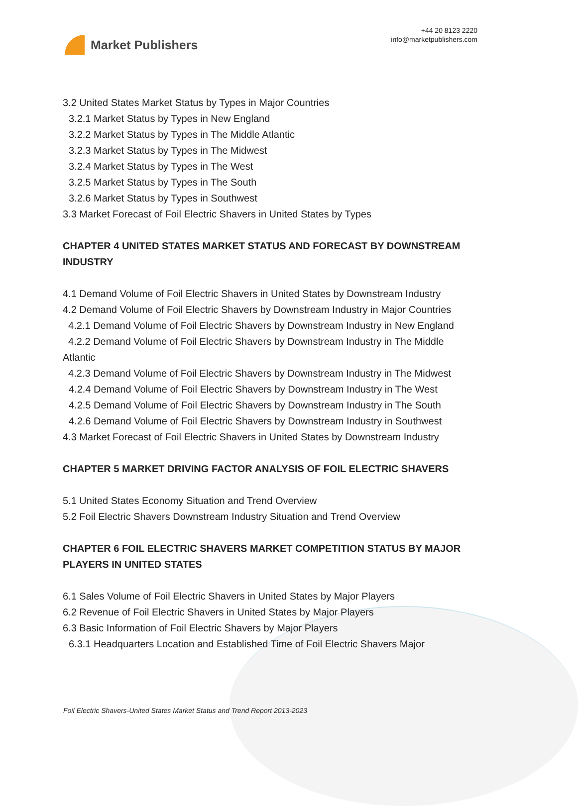Market Publishers
+44 20 8123 2220
info@marketpublishers.com
3.2 United States Market Status by Types in Major Countries
3.2.1 Market Status by Types in New England
3.2.2 Market Status by Types in The Middle Atlantic
3.2.3 Market Status by Types in The Midwest
3.2.4 Market Status by Types in The West
3.2.5 Market Status by Types in The South
3.2.6 Market Status by Types in Southwest
3.3 Market Forecast of Foil Electric Shavers in United States by Types
CHAPTER 4 UNITED STATES MARKET STATUS AND FORECAST BY DOWNSTREAM INDUSTRY
4.1 Demand Volume of Foil Electric Shavers in United States by Downstream Industry
4.2 Demand Volume of Foil Electric Shavers by Downstream Industry in Major Countries
4.2.1 Demand Volume of Foil Electric Shavers by Downstream Industry in New England
4.2.2 Demand Volume of Foil Electric Shavers by Downstream Industry in The Middle Atlantic
4.2.3 Demand Volume of Foil Electric Shavers by Downstream Industry in The Midwest
4.2.4 Demand Volume of Foil Electric Shavers by Downstream Industry in The West
4.2.5 Demand Volume of Foil Electric Shavers by Downstream Industry in The South
4.2.6 Demand Volume of Foil Electric Shavers by Downstream Industry in Southwest
4.3 Market Forecast of Foil Electric Shavers in United States by Downstream Industry
CHAPTER 5 MARKET DRIVING FACTOR ANALYSIS OF FOIL ELECTRIC SHAVERS
5.1 United States Economy Situation and Trend Overview
5.2 Foil Electric Shavers Downstream Industry Situation and Trend Overview
CHAPTER 6 FOIL ELECTRIC SHAVERS MARKET COMPETITION STATUS BY MAJOR PLAYERS IN UNITED STATES
6.1 Sales Volume of Foil Electric Shavers in United States by Major Players
6.2 Revenue of Foil Electric Shavers in United States by Major Players
6.3 Basic Information of Foil Electric Shavers by Major Players
6.3.1 Headquarters Location and Established Time of Foil Electric Shavers Major
Foil Electric Shavers-United States Market Status and Trend Report 2013-2023